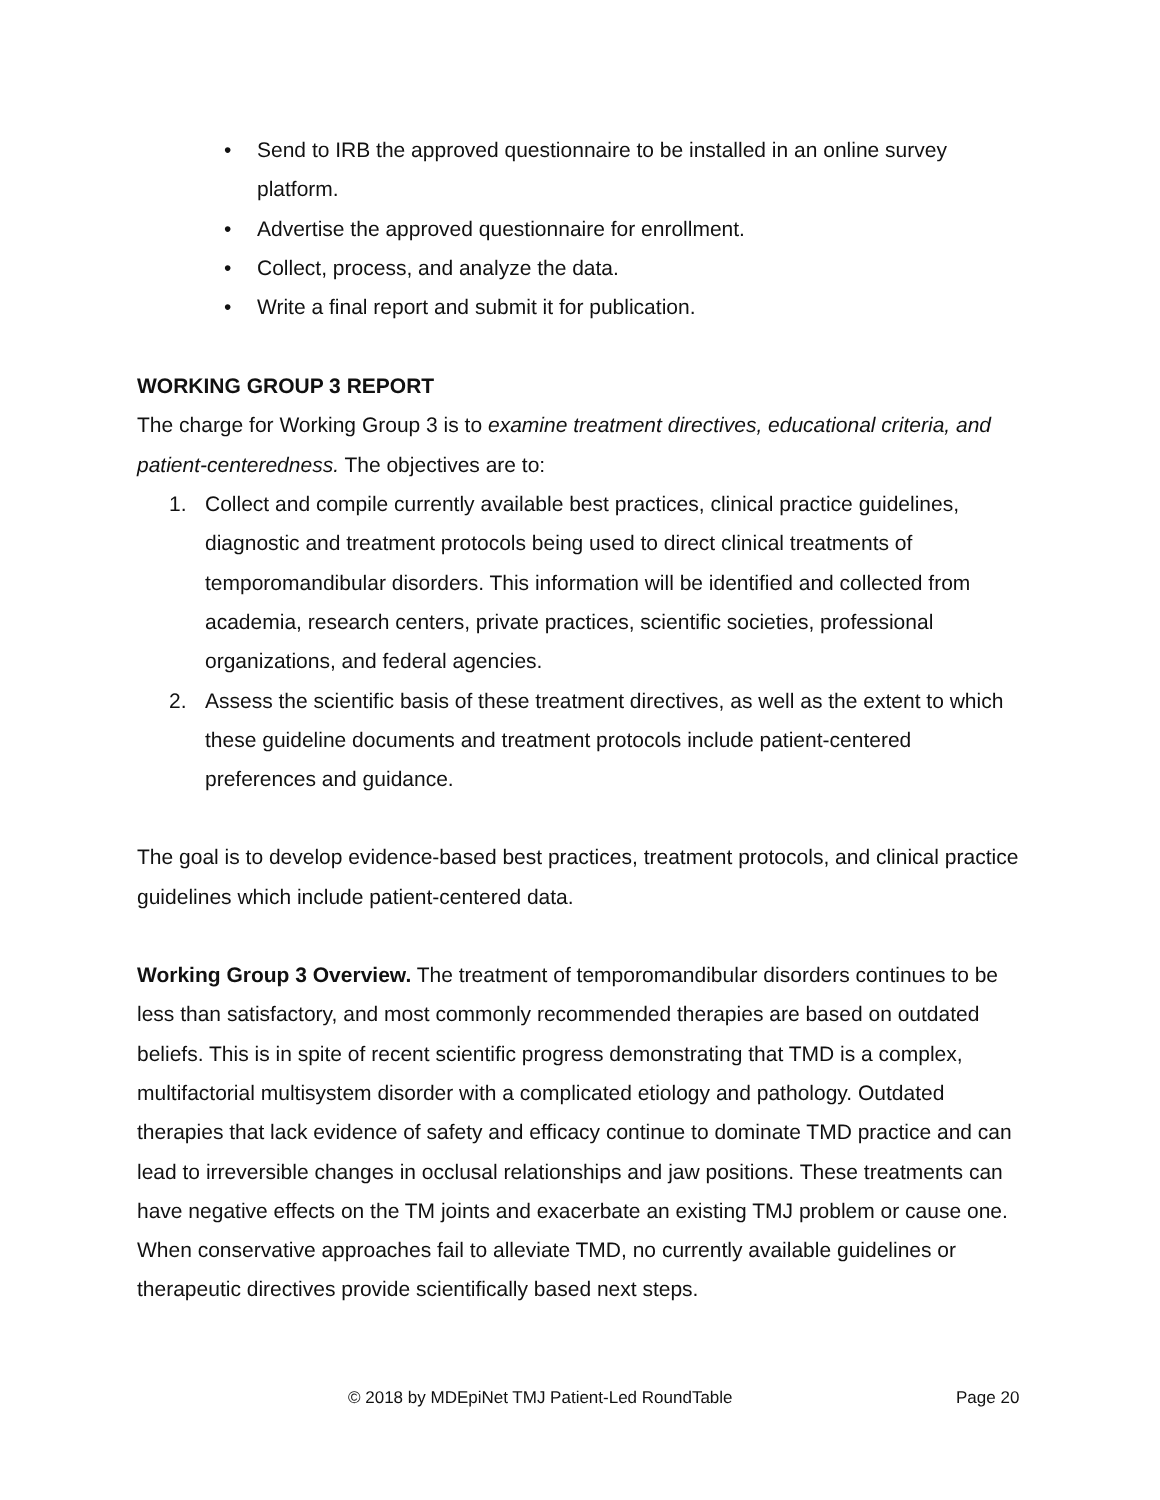• Send to IRB the approved questionnaire to be installed in an online survey platform.
• Advertise the approved questionnaire for enrollment.
• Collect, process, and analyze the data.
• Write a final report and submit it for publication.
WORKING GROUP 3 REPORT
The charge for Working Group 3 is to examine treatment directives, educational criteria, and patient-centeredness. The objectives are to:
1. Collect and compile currently available best practices, clinical practice guidelines, diagnostic and treatment protocols being used to direct clinical treatments of temporomandibular disorders. This information will be identified and collected from academia, research centers, private practices, scientific societies, professional organizations, and federal agencies.
2. Assess the scientific basis of these treatment directives, as well as the extent to which these guideline documents and treatment protocols include patient-centered preferences and guidance.
The goal is to develop evidence-based best practices, treatment protocols, and clinical practice guidelines which include patient-centered data.
Working Group 3 Overview. The treatment of temporomandibular disorders continues to be less than satisfactory, and most commonly recommended therapies are based on outdated beliefs. This is in spite of recent scientific progress demonstrating that TMD is a complex, multifactorial multisystem disorder with a complicated etiology and pathology. Outdated therapies that lack evidence of safety and efficacy continue to dominate TMD practice and can lead to irreversible changes in occlusal relationships and jaw positions. These treatments can have negative effects on the TM joints and exacerbate an existing TMJ problem or cause one. When conservative approaches fail to alleviate TMD, no currently available guidelines or therapeutic directives provide scientifically based next steps.
© 2018 by MDEpiNet TMJ Patient-Led RoundTable Page 20